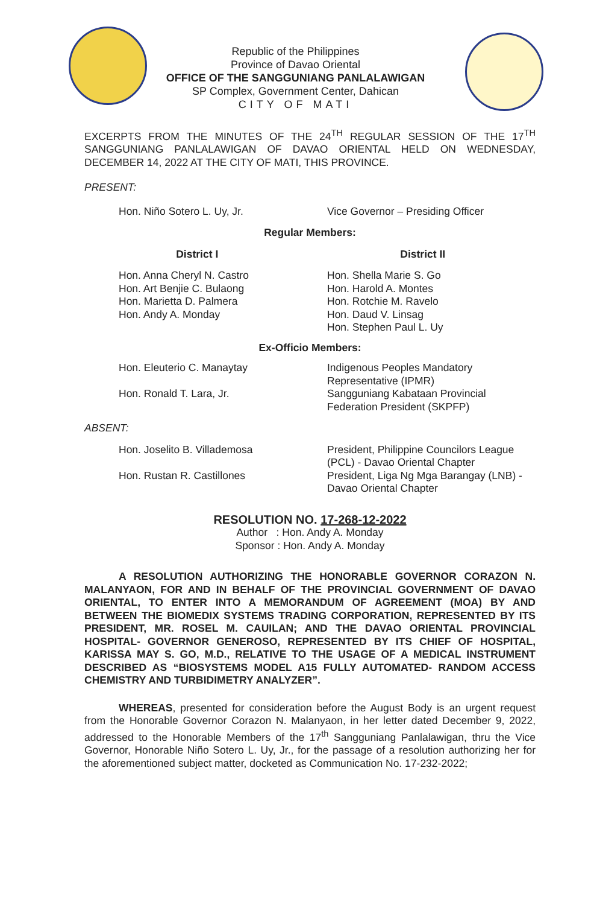Republic of the Philippines
Province of Davao Oriental
OFFICE OF THE SANGGUNIANG PANLALAWIGAN
SP Complex, Government Center, Dahican
CITY OF MATI
EXCERPTS FROM THE MINUTES OF THE 24<sup>TH</sup> REGULAR SESSION OF THE 17<sup>TH</sup> SANGGUNIANG PANLALAWIGAN OF DAVAO ORIENTAL HELD ON WEDNESDAY, DECEMBER 14, 2022 AT THE CITY OF MATI, THIS PROVINCE.
PRESENT:
Hon. Niño Sotero L. Uy, Jr. Vice Governor – Presiding Officer
Regular Members:
District I District II
Hon. Anna Cheryl N. Castro
Hon. Art Benjie C. Bulaong
Hon. Marietta D. Palmera
Hon. Andy A. Monday
Hon. Shella Marie S. Go
Hon. Harold A. Montes
Hon. Rotchie M. Ravelo
Hon. Daud V. Linsag
Hon. Stephen Paul L. Uy
Ex-Officio Members:
Hon. Eleuterio C. Manaytay Indigenous Peoples Mandatory Representative (IPMR)
Hon. Ronald T. Lara, Jr. Sangguniang Kabataan Provincial Federation President (SKPFP)
ABSENT:
Hon. Joselito B. Villademosa President, Philippine Councilors League (PCL) - Davao Oriental Chapter
Hon. Rustan R. Castillones President, Liga Ng Mga Barangay (LNB) - Davao Oriental Chapter
RESOLUTION NO. 17-268-12-2022
Author : Hon. Andy A. Monday
Sponsor : Hon. Andy A. Monday
A RESOLUTION AUTHORIZING THE HONORABLE GOVERNOR CORAZON N. MALANYAON, FOR AND IN BEHALF OF THE PROVINCIAL GOVERNMENT OF DAVAO ORIENTAL, TO ENTER INTO A MEMORANDUM OF AGREEMENT (MOA) BY AND BETWEEN THE BIOMEDIX SYSTEMS TRADING CORPORATION, REPRESENTED BY ITS PRESIDENT, MR. ROSEL M. CAUILAN; AND THE DAVAO ORIENTAL PROVINCIAL HOSPITAL- GOVERNOR GENEROSO, REPRESENTED BY ITS CHIEF OF HOSPITAL, KARISSA MAY S. GO, M.D., RELATIVE TO THE USAGE OF A MEDICAL INSTRUMENT DESCRIBED AS “BIOSYSTEMS MODEL A15 FULLY AUTOMATED- RANDOM ACCESS CHEMISTRY AND TURBIDIMETRY ANALYZER”.
WHEREAS, presented for consideration before the August Body is an urgent request from the Honorable Governor Corazon N. Malanyaon, in her letter dated December 9, 2022, addressed to the Honorable Members of the 17<sup>th</sup> Sangguniang Panlalawigan, thru the Vice Governor, Honorable Niño Sotero L. Uy, Jr., for the passage of a resolution authorizing her for the aforementioned subject matter, docketed as Communication No. 17-232-2022;